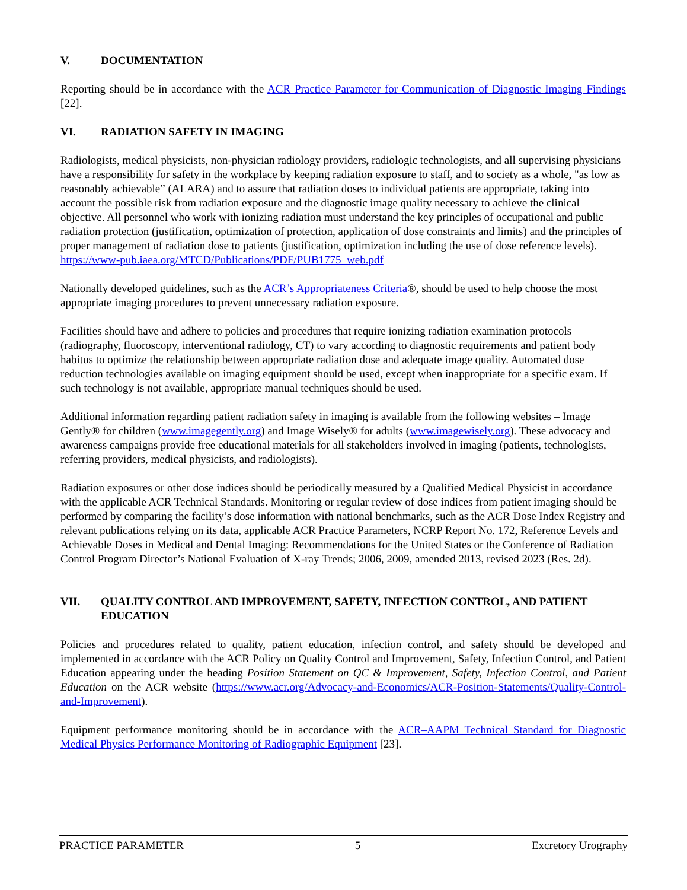V. DOCUMENTATION
Reporting should be in accordance with the ACR Practice Parameter for Communication of Diagnostic Imaging Findings [22].
VI. RADIATION SAFETY IN IMAGING
Radiologists, medical physicists, non-physician radiology providers, radiologic technologists, and all supervising physicians have a responsibility for safety in the workplace by keeping radiation exposure to staff, and to society as a whole, "as low as reasonably achievable” (ALARA) and to assure that radiation doses to individual patients are appropriate, taking into account the possible risk from radiation exposure and the diagnostic image quality necessary to achieve the clinical objective. All personnel who work with ionizing radiation must understand the key principles of occupational and public radiation protection (justification, optimization of protection, application of dose constraints and limits) and the principles of proper management of radiation dose to patients (justification, optimization including the use of dose reference levels). https://www-pub.iaea.org/MTCD/Publications/PDF/PUB1775_web.pdf
Nationally developed guidelines, such as the ACR’s Appropriateness Criteria®, should be used to help choose the most appropriate imaging procedures to prevent unnecessary radiation exposure.
Facilities should have and adhere to policies and procedures that require ionizing radiation examination protocols (radiography, fluoroscopy, interventional radiology, CT) to vary according to diagnostic requirements and patient body habitus to optimize the relationship between appropriate radiation dose and adequate image quality. Automated dose reduction technologies available on imaging equipment should be used, except when inappropriate for a specific exam. If such technology is not available, appropriate manual techniques should be used.
Additional information regarding patient radiation safety in imaging is available from the following websites – Image Gently® for children (www.imagegently.org) and Image Wisely® for adults (www.imagewisely.org). These advocacy and awareness campaigns provide free educational materials for all stakeholders involved in imaging (patients, technologists, referring providers, medical physicists, and radiologists).
Radiation exposures or other dose indices should be periodically measured by a Qualified Medical Physicist in accordance with the applicable ACR Technical Standards. Monitoring or regular review of dose indices from patient imaging should be performed by comparing the facility’s dose information with national benchmarks, such as the ACR Dose Index Registry and relevant publications relying on its data, applicable ACR Practice Parameters, NCRP Report No. 172, Reference Levels and Achievable Doses in Medical and Dental Imaging: Recommendations for the United States or the Conference of Radiation Control Program Director’s National Evaluation of X-ray Trends; 2006, 2009, amended 2013, revised 2023 (Res. 2d).
VII. QUALITY CONTROL AND IMPROVEMENT, SAFETY, INFECTION CONTROL, AND PATIENT EDUCATION
Policies and procedures related to quality, patient education, infection control, and safety should be developed and implemented in accordance with the ACR Policy on Quality Control and Improvement, Safety, Infection Control, and Patient Education appearing under the heading Position Statement on QC & Improvement, Safety, Infection Control, and Patient Education on the ACR website (https://www.acr.org/Advocacy-and-Economics/ACR-Position-Statements/Quality-Control-and-Improvement).
Equipment performance monitoring should be in accordance with the ACR–AAPM Technical Standard for Diagnostic Medical Physics Performance Monitoring of Radiographic Equipment [23].
PRACTICE PARAMETER 5 Excretory Urography